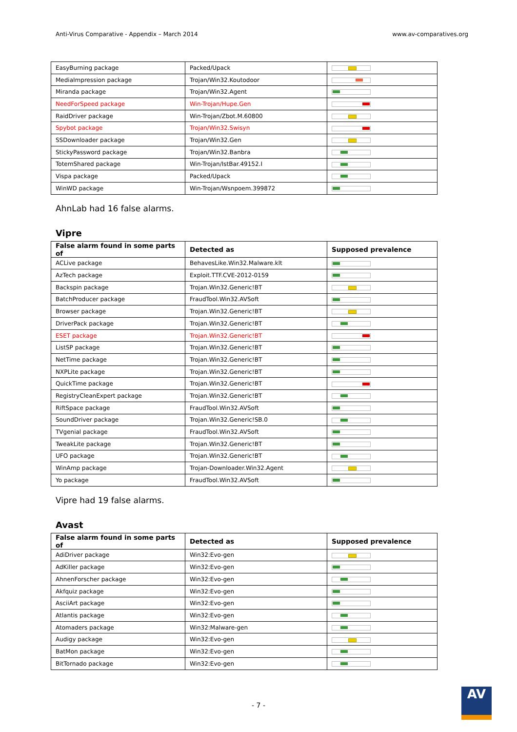Anti-Virus Comparative - Appendix – March 2014 www.av-comparatives.org
| EasyBurning package | Packed/Upack | |
| MediaImpression package | Trojan/Win32.Koutodoor | |
| Miranda package | Trojan/Win32.Agent | |
| NeedForSpeed package | Win-Trojan/Hupe.Gen | |
| RaidDriver package | Win-Trojan/Zbot.M.60800 | |
| Spybot package | Trojan/Win32.Swisyn | |
| SSDownloader package | Trojan/Win32.Gen | |
| StickyPassword package | Trojan/Win32.Banbra | |
| TotemShared package | Win-Trojan/IstBar.49152.I | |
| Vispa package | Packed/Upack | |
| WinWD package | Win-Trojan/Wsnpoem.399872 | |
AhnLab had 16 false alarms.
Vipre
| False alarm found in some parts of | Detected as | Supposed prevalence |
| --- | --- | --- |
| ACLive package | BehavesLike.Win32.Malware.klt | |
| AzTech package | Exploit.TTF.CVE-2012-0159 | |
| Backspin package | Trojan.Win32.Generic!BT | |
| BatchProducer package | FraudTool.Win32.AVSoft | |
| Browser package | Trojan.Win32.Generic!BT | |
| DriverPack package | Trojan.Win32.Generic!BT | |
| ESET package | Trojan.Win32.Generic!BT | |
| ListSP package | Trojan.Win32.Generic!BT | |
| NetTime package | Trojan.Win32.Generic!BT | |
| NXPLite package | Trojan.Win32.Generic!BT | |
| QuickTime package | Trojan.Win32.Generic!BT | |
| RegistryCleanExpert package | Trojan.Win32.Generic!BT | |
| RiftSpace package | FraudTool.Win32.AVSoft | |
| SoundDriver package | Trojan.Win32.Generic!SB.0 | |
| TVgenial package | FraudTool.Win32.AVSoft | |
| TweakLite package | Trojan.Win32.Generic!BT | |
| UFO package | Trojan.Win32.Generic!BT | |
| WinAmp package | Trojan-Downloader.Win32.Agent | |
| Yo package | FraudTool.Win32.AVSoft | |
Vipre had 19 false alarms.
Avast
| False alarm found in some parts of | Detected as | Supposed prevalence |
| --- | --- | --- |
| AdiDriver package | Win32:Evo-gen | |
| AdKiller package | Win32:Evo-gen | |
| AhnenForscher package | Win32:Evo-gen | |
| Akfquiz package | Win32:Evo-gen | |
| AsciiArt package | Win32:Evo-gen | |
| Atlantis package | Win32:Evo-gen | |
| Atomaders package | Win32:Malware-gen | |
| Audigy package | Win32:Evo-gen | |
| BatMon package | Win32:Evo-gen | |
| BitTornado package | Win32:Evo-gen | |
- 7 -
AV